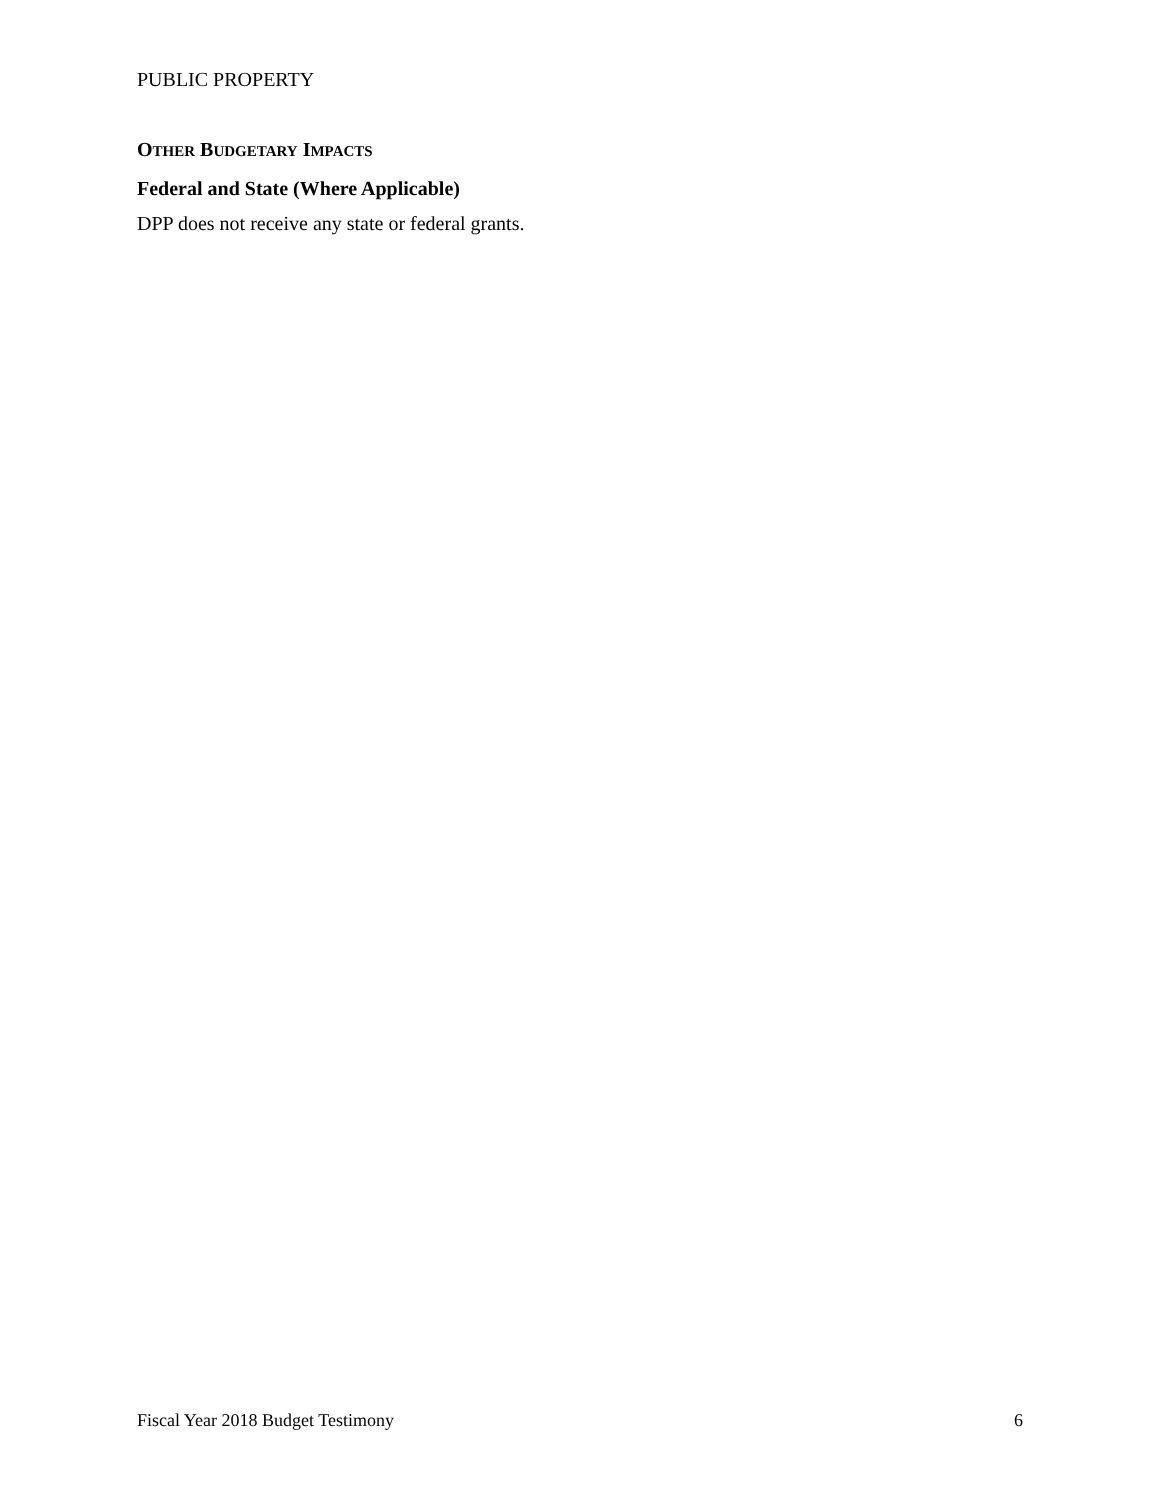PUBLIC PROPERTY
OTHER BUDGETARY IMPACTS
Federal and State (Where Applicable)
DPP does not receive any state or federal grants.
Fiscal Year 2018 Budget Testimony 6